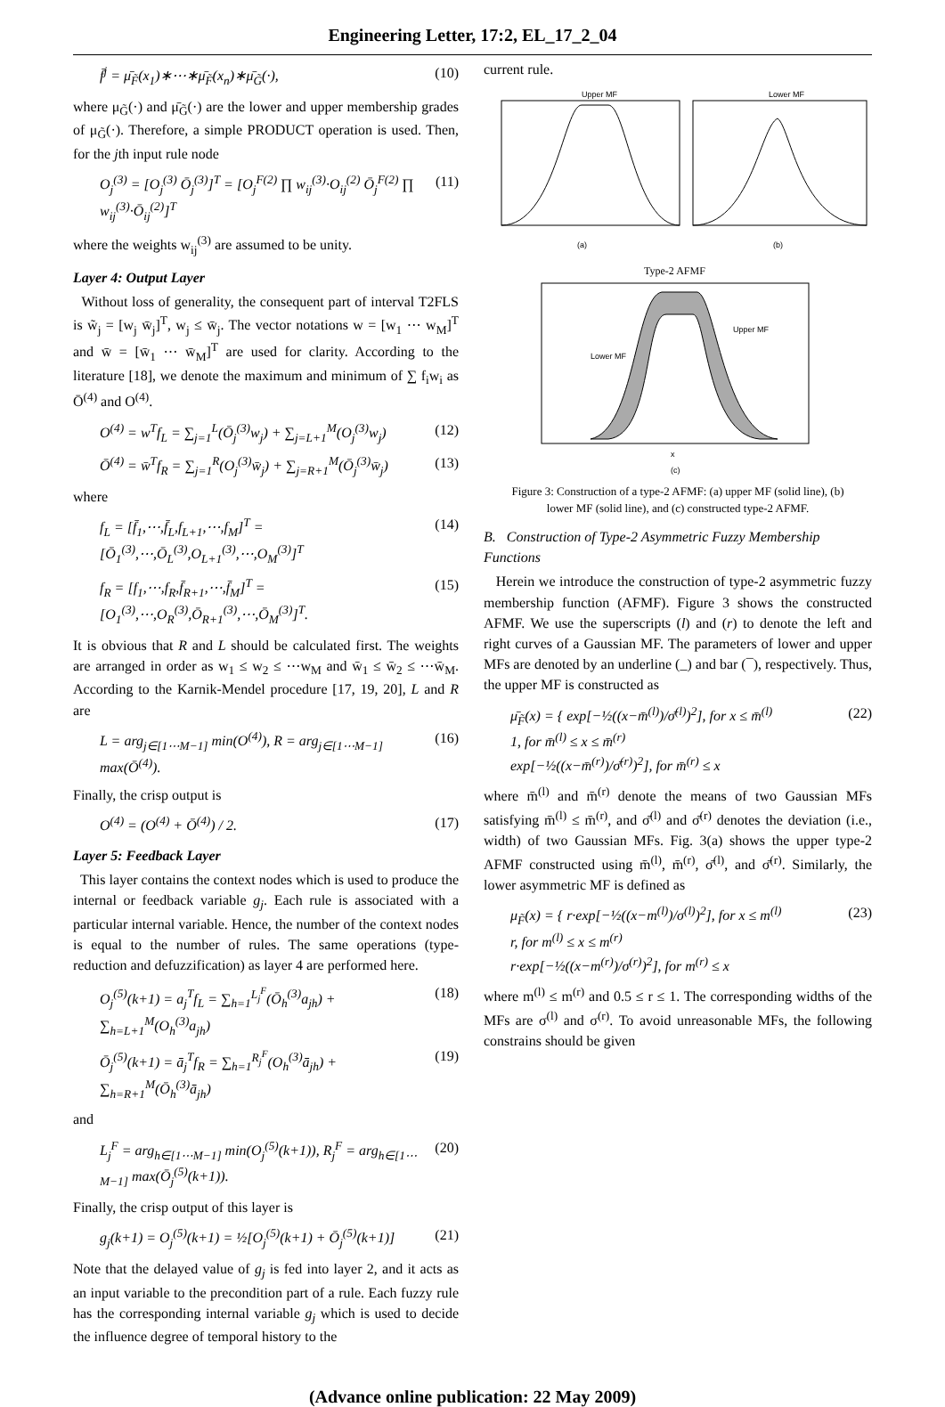Engineering Letter, 17:2, EL_17_2_04
f̄<sup>j</sup> = μ̄<sub>F̃</sub>(x<sub>1</sub>)∗⋯∗μ̄<sub>F̃</sub>(x<sub>n</sub>)∗μ̄<sub>G̃</sub>(·), (10)
where μ<sub>G̃</sub>(·) and μ̄<sub>G̃</sub>(·) are the lower and upper membership grades of μ<sub>G̃</sub>(·). Therefore, a simple PRODUCT operation is used. Then, for the jth input rule node
O<sub>j</sub><sup>(3)</sup> = [O<sub>j</sub><sup>(3)</sup> Ō<sub>j</sub><sup>(3)</sup>]<sup>T</sup> = [O<sub>j</sub><sup>F(2)</sup> ∏ w<sub>ij</sub><sup>(3)</sup>·O<sub>ij</sub><sup>(2)</sup> Ō<sub>j</sub><sup>F(2)</sup> ∏ w<sub>ij</sub><sup>(3)</sup>·Ō<sub>ij</sub><sup>(2)</sup>]<sup>T</sup> (11)
where the weights w<sub>ij</sub><sup>(3)</sup> are assumed to be unity.
Layer 4: Output Layer
Without loss of generality, the consequent part of interval T2FLS is w̃<sub>j</sub> = [w<sub>j</sub> w̄<sub>j</sub>]<sup>T</sup>, w<sub>j</sub> ≤ w̄<sub>j</sub>. The vector notations w = [w<sub>1</sub> ⋯ w<sub>M</sub>]<sup>T</sup> and w̄ = [w̄<sub>1</sub> ⋯ w̄<sub>M</sub>]<sup>T</sup> are used for clarity. According to the literature [18], we denote the maximum and minimum of ∑ f<sub>i</sub>w<sub>i</sub> as Ō<sup>(4)</sup> and O<sup>(4)</sup>.
O<sup>(4)</sup> = w<sup>T</sup>f<sub>L</sub> = ∑<sub>j=1</sub><sup>L</sup>(Ō<sub>j</sub><sup>(3)</sup>w<sub>j</sub>) + ∑<sub>j=L+1</sub><sup>M</sup>(O<sub>j</sub><sup>(3)</sup>w<sub>j</sub>) (12)
Ō<sup>(4)</sup> = w̄<sup>T</sup>f<sub>R</sub> = ∑<sub>j=1</sub><sup>R</sup>(O<sub>j</sub><sup>(3)</sup>w̄<sub>j</sub>) + ∑<sub>j=R+1</sub><sup>M</sup>(Ō<sub>j</sub><sup>(3)</sup>w̄<sub>j</sub>) (13)
where
f<sub>L</sub> = [f̄<sub>1</sub>,⋯,f̄<sub>L</sub>,f<sub>L+1</sub>,⋯,f<sub>M</sub>]<sup>T</sup> = [Ō<sub>1</sub><sup>(3)</sup>,⋯,Ō<sub>L</sub><sup>(3)</sup>,O<sub>L+1</sub><sup>(3)</sup>,⋯,O<sub>M</sub><sup>(3)</sup>]<sup>T</sup> (14)
f<sub>R</sub> = [f<sub>1</sub>,⋯,f<sub>R</sub>,f̄<sub>R+1</sub>,⋯,f̄<sub>M</sub>]<sup>T</sup> = [O<sub>1</sub><sup>(3)</sup>,⋯,O<sub>R</sub><sup>(3)</sup>,Ō<sub>R+1</sub><sup>(3)</sup>,⋯,Ō<sub>M</sub><sup>(3)</sup>]<sup>T</sup>. (15)
It is obvious that R and L should be calculated first. The weights are arranged in order as w<sub>1</sub> ≤ w<sub>2</sub> ≤ ⋯w<sub>M</sub> and w̄<sub>1</sub> ≤ w̄<sub>2</sub> ≤ ⋯w̄<sub>M</sub>. According to the Karnik-Mendel procedure [17, 19, 20], L and R are
L = arg<sub>j∈[1⋯M−1]</sub> min(O<sup>(4)</sup>), R = arg<sub>j∈[1⋯M−1]</sub> max(Ō<sup>(4)</sup>). (16)
Finally, the crisp output is
O<sup>(4)</sup> = (O<sup>(4)</sup> + Ō<sup>(4)</sup>) / 2. (17)
Layer 5: Feedback Layer
This layer contains the context nodes which is used to produce the internal or feedback variable g<sub>j</sub>. Each rule is associated with a particular internal variable. Hence, the number of the context nodes is equal to the number of rules. The same operations (type-reduction and defuzzification) as layer 4 are performed here.
O<sub>j</sub><sup>(5)</sup>(k+1) = a<sub>j</sub><sup>T</sup>f<sub>L</sub> = ∑<sub>h=1</sub><sup>L<sub>j</sub><sup>F</sup></sup>(Ō<sub>h</sub><sup>(3)</sup>a<sub>jh</sub>) + ∑<sub>h=L+1</sub><sup>M</sup>(O<sub>h</sub><sup>(3)</sup>a<sub>jh</sub>) (18)
Ō<sub>j</sub><sup>(5)</sup>(k+1) = ā<sub>j</sub><sup>T</sup>f<sub>R</sub> = ∑<sub>h=1</sub><sup>R<sub>j</sub><sup>F</sup></sup>(O<sub>h</sub><sup>(3)</sup>ā<sub>jh</sub>) + ∑<sub>h=R+1</sub><sup>M</sup>(Ō<sub>h</sub><sup>(3)</sup>ā<sub>jh</sub>) (19)
and
L<sub>j</sub><sup>F</sup> = arg<sub>h∈[1⋯M−1]</sub> min(O<sub>j</sub><sup>(5)</sup>(k+1)), R<sub>j</sub><sup>F</sup> = arg<sub>h∈[1⋯M−1]</sub> max(Ō<sub>j</sub><sup>(5)</sup>(k+1)). (20)
Finally, the crisp output of this layer is
g<sub>j</sub>(k+1) = O<sub>j</sub><sup>(5)</sup>(k+1) = ½[O<sub>j</sub><sup>(5)</sup>(k+1) + Ō<sub>j</sub><sup>(5)</sup>(k+1)] (21)
Note that the delayed value of g<sub>j</sub> is fed into layer 2, and it acts as an input variable to the precondition part of a rule. Each fuzzy rule has the corresponding internal variable g<sub>j</sub> which is used to decide the influence degree of temporal history to the
current rule.
Upper MF
(a)
Lower MF
(b)
Type-2 AFMF
Upper MF
Lower MF
x
(c)
Figure 3: Construction of a type-2 AFMF: (a) upper MF (solid line), (b) lower MF (solid line), and (c) constructed type-2 AFMF.
B. Construction of Type-2 Asymmetric Fuzzy Membership Functions
Herein we introduce the construction of type-2 asymmetric fuzzy membership function (AFMF). Figure 3 shows the constructed AFMF. We use the superscripts (l) and (r) to denote the left and right curves of a Gaussian MF. The parameters of lower and upper MFs are denoted by an underline (_) and bar (¯), respectively. Thus, the upper MF is constructed as
μ̄<sub>F̃</sub>(x) = { exp[−½((x−m̄<sup>(l)</sup>)/σ̄<sup>(l)</sup>)<sup>2</sup>], for x ≤ m̄<sup>(l)</sup>
1, for m̄<sup>(l)</sup> ≤ x ≤ m̄<sup>(r)</sup>
exp[−½((x−m̄<sup>(r)</sup>)/σ̄<sup>(r)</sup>)<sup>2</sup>], for m̄<sup>(r)</sup> ≤ x (22)
where m̄<sup>(l)</sup> and m̄<sup>(r)</sup> denote the means of two Gaussian MFs satisfying m̄<sup>(l)</sup> ≤ m̄<sup>(r)</sup>, and σ̄<sup>(l)</sup> and σ̄<sup>(r)</sup> denotes the deviation (i.e., width) of two Gaussian MFs. Fig. 3(a) shows the upper type-2 AFMF constructed using m̄<sup>(l)</sup>, m̄<sup>(r)</sup>, σ̄<sup>(l)</sup>, and σ̄<sup>(r)</sup>. Similarly, the lower asymmetric MF is defined as
μ<sub>F̃</sub>(x) = { r·exp[−½((x−m<sup>(l)</sup>)/σ<sup>(l)</sup>)<sup>2</sup>], for x ≤ m<sup>(l)</sup>
r, for m<sup>(l)</sup> ≤ x ≤ m<sup>(r)</sup>
r·exp[−½((x−m<sup>(r)</sup>)/σ<sup>(r)</sup>)<sup>2</sup>], for m<sup>(r)</sup> ≤ x (23)
where m<sup>(l)</sup> ≤ m<sup>(r)</sup> and 0.5 ≤ r ≤ 1. The corresponding widths of the MFs are σ<sup>(l)</sup> and σ<sup>(r)</sup>. To avoid unreasonable MFs, the following constrains should be given
(Advance online publication: 22 May 2009)